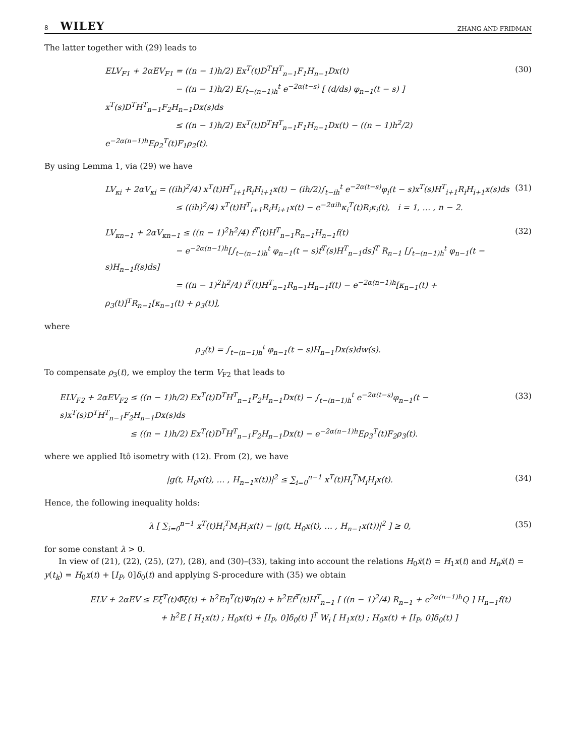8 WILEY ZHANG AND FRIDMAN
The latter together with (29) leads to
ELV<sub>F1</sub> + 2αEV<sub>F1</sub> = ((n − 1)h/2) Ex<sup>T</sup>(t)D<sup>T</sup>H<sup>T</sup><sub>n−1</sub>F<sub>1</sub>H<sub>n−1</sub>Dx(t)
− ((n − 1)h/2) E∫<sub>t−(n−1)h</sub><sup>t</sup> e<sup>−2α(t−s)</sup> [ (d/ds) φ<sub>n−1</sub>(t − s) ] x<sup>T</sup>(s)D<sup>T</sup>H<sup>T</sup><sub>n−1</sub>F<sub>2</sub>H<sub>n−1</sub>Dx(s)ds
≤ ((n − 1)h/2) Ex<sup>T</sup>(t)D<sup>T</sup>H<sup>T</sup><sub>n−1</sub>F<sub>1</sub>H<sub>n−1</sub>Dx(t) − ((n − 1)h<sup>2</sup>/2) e<sup>−2α(n−1)h</sup>Eρ<sub>2</sub><sup>T</sup>(t)F<sub>1</sub>ρ<sub>2</sub>(t).
(30)
By using Lemma 1, via (29) we have
LV<sub>κi</sub> + 2αV<sub>κi</sub> = ((ih)<sup>2</sup>/4) x<sup>T</sup>(t)H<sup>T</sup><sub>i+1</sub>R<sub>i</sub>H<sub>i+1</sub>x(t) − (ih/2)∫<sub>t−ih</sub><sup>t</sup> e<sup>−2α(t−s)</sup>φ<sub>i</sub>(t − s)x<sup>T</sup>(s)H<sup>T</sup><sub>i+1</sub>R<sub>i</sub>H<sub>i+1</sub>x(s)ds
≤ ((ih)<sup>2</sup>/4) x<sup>T</sup>(t)H<sup>T</sup><sub>i+1</sub>R<sub>i</sub>H<sub>i+1</sub>x(t) − e<sup>−2αih</sup>κ<sub>i</sub><sup>T</sup>(t)R<sub>i</sub>κ<sub>i</sub>(t), i = 1, … , n − 2.
(31)
LV<sub>κn−1</sub> + 2αV<sub>κn−1</sub> ≤ ((n − 1)<sup>2</sup>h<sup>2</sup>/4) f<sup>T</sup>(t)H<sup>T</sup><sub>n−1</sub>R<sub>n−1</sub>H<sub>n−1</sub>f(t)
− e<sup>−2α(n−1)h</sup>[∫<sub>t−(n−1)h</sub><sup>t</sup> φ<sub>n−1</sub>(t − s)f<sup>T</sup>(s)H<sup>T</sup><sub>n−1</sub>ds]<sup>T</sup> R<sub>n−1</sub> [∫<sub>t−(n−1)h</sub><sup>t</sup> φ<sub>n−1</sub>(t − s)H<sub>n−1</sub>f(s)ds]
= ((n − 1)<sup>2</sup>h<sup>2</sup>/4) f<sup>T</sup>(t)H<sup>T</sup><sub>n−1</sub>R<sub>n−1</sub>H<sub>n−1</sub>f(t) − e<sup>−2α(n−1)h</sup>[κ<sub>n−1</sub>(t) + ρ<sub>3</sub>(t)]<sup>T</sup>R<sub>n−1</sub>[κ<sub>n−1</sub>(t) + ρ<sub>3</sub>(t)],
(32)
where
ρ<sub>3</sub>(t) = ∫<sub>t−(n−1)h</sub><sup>t</sup> φ<sub>n−1</sub>(t − s)H<sub>n−1</sub>Dx(s)dw(s).
To compensate ρ<sub>3</sub>(t), we employ the term V<sub>F2</sub> that leads to
ELV<sub>F2</sub> + 2αEV<sub>F2</sub> ≤ ((n − 1)h/2) Ex<sup>T</sup>(t)D<sup>T</sup>H<sup>T</sup><sub>n−1</sub>F<sub>2</sub>H<sub>n−1</sub>Dx(t) − ∫<sub>t−(n−1)h</sub><sup>t</sup> e<sup>−2α(t−s)</sup>φ<sub>n−1</sub>(t − s)x<sup>T</sup>(s)D<sup>T</sup>H<sup>T</sup><sub>n−1</sub>F<sub>2</sub>H<sub>n−1</sub>Dx(s)ds
≤ ((n − 1)h/2) Ex<sup>T</sup>(t)D<sup>T</sup>H<sup>T</sup><sub>n−1</sub>F<sub>2</sub>H<sub>n−1</sub>Dx(t) − e<sup>−2α(n−1)h</sup>Eρ<sub>3</sub><sup>T</sup>(t)F<sub>2</sub>ρ<sub>3</sub>(t).
(33)
where we applied Itô isometry with (12). From (2), we have
|g(t, H<sub>0</sub>x(t), … , H<sub>n−1</sub>x(t))|<sup>2</sup> ≤ ∑<sub>i=0</sub><sup>n−1</sup> x<sup>T</sup>(t)H<sub>i</sub><sup>T</sup>M<sub>i</sub>H<sub>i</sub>x(t).
(34)
Hence, the following inequality holds:
λ [ ∑<sub>i=0</sub><sup>n−1</sup> x<sup>T</sup>(t)H<sub>i</sub><sup>T</sup>M<sub>i</sub>H<sub>i</sub>x(t) − |g(t, H<sub>0</sub>x(t), … , H<sub>n−1</sub>x(t))|<sup>2</sup> ] ≥ 0,
(35)
for some constant λ > 0.
In view of (21), (22), (25), (27), (28), and (30)–(33), taking into account the relations H<sub>0</sub>ẋ(t) = H<sub>1</sub>x(t) and H<sub>n</sub>ẋ(t) = y(t<sub>k</sub>) = H<sub>0</sub>x(t) + [I<sub>P</sub>, 0]δ<sub>0</sub>(t) and applying S-procedure with (35) we obtain
ELV + 2αEV ≤ Eξ<sup>T</sup>(t)Φ̄ξ(t) + h<sup>2</sup>Eη<sup>T</sup>(t)Ψη(t) + h<sup>2</sup>Ef<sup>T</sup>(t)H<sup>T</sup><sub>n−1</sub> [ ((n − 1)<sup>2</sup>/4) R<sub>n−1</sub> + e<sup>2α(n−1)h</sup>Q ] H<sub>n−1</sub>f(t)
+ h<sup>2</sup>E [ H<sub>1</sub>x(t) ; H<sub>0</sub>x(t) + [I<sub>P</sub>, 0]δ<sub>0</sub>(t) ]<sup>T</sup> W<sub>i</sub> [ H<sub>1</sub>x(t) ; H<sub>0</sub>x(t) + [I<sub>P</sub>, 0]δ<sub>0</sub>(t) ]